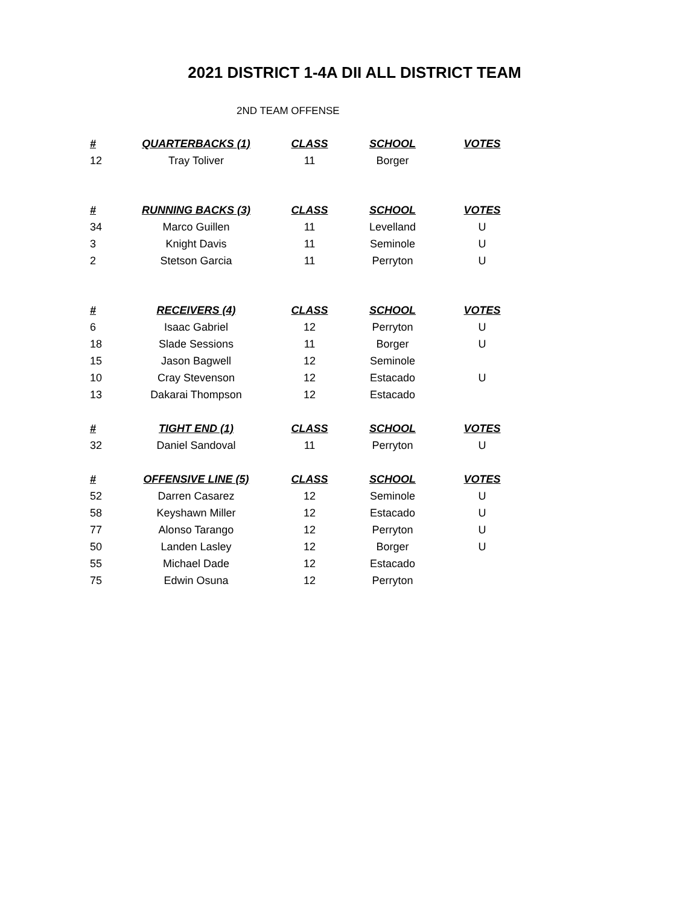2021 DISTRICT 1-4A DII ALL DISTRICT TEAM
2ND TEAM OFFENSE
| # | QUARTERBACKS (1) | CLASS | SCHOOL | VOTES |
| --- | --- | --- | --- | --- |
| 12 | Tray Toliver | 11 | Borger | |
| # | RUNNING BACKS (3) | CLASS | SCHOOL | VOTES |
| 34 | Marco Guillen | 11 | Levelland | U |
| 3 | Knight Davis | 11 | Seminole | U |
| 2 | Stetson Garcia | 11 | Perryton | U |
| # | RECEIVERS (4) | CLASS | SCHOOL | VOTES |
| 6 | Isaac Gabriel | 12 | Perryton | U |
| 18 | Slade Sessions | 11 | Borger | U |
| 15 | Jason Bagwell | 12 | Seminole | |
| 10 | Cray Stevenson | 12 | Estacado | U |
| 13 | Dakarai Thompson | 12 | Estacado | |
| # | TIGHT END (1) | CLASS | SCHOOL | VOTES |
| 32 | Daniel Sandoval | 11 | Perryton | U |
| # | OFFENSIVE LINE (5) | CLASS | SCHOOL | VOTES |
| 52 | Darren Casarez | 12 | Seminole | U |
| 58 | Keyshawn Miller | 12 | Estacado | U |
| 77 | Alonso Tarango | 12 | Perryton | U |
| 50 | Landen Lasley | 12 | Borger | U |
| 55 | Michael Dade | 12 | Estacado | |
| 75 | Edwin Osuna | 12 | Perryton | |